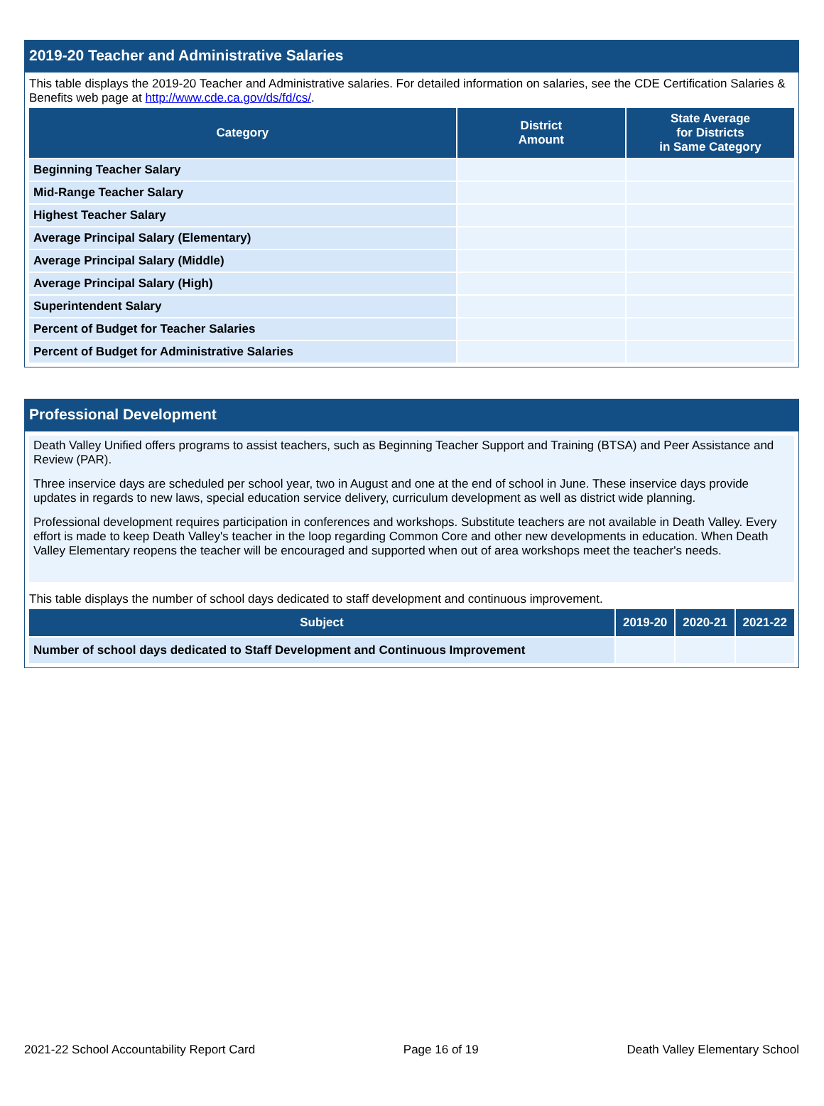2019-20 Teacher and Administrative Salaries
This table displays the 2019-20 Teacher and Administrative salaries. For detailed information on salaries, see the CDE Certification Salaries & Benefits web page at http://www.cde.ca.gov/ds/fd/cs/.
| Category | District Amount | State Average for Districts in Same Category |
| --- | --- | --- |
| Beginning Teacher Salary | | |
| Mid-Range Teacher Salary | | |
| Highest Teacher Salary | | |
| Average Principal Salary (Elementary) | | |
| Average Principal Salary (Middle) | | |
| Average Principal Salary (High) | | |
| Superintendent Salary | | |
| Percent of Budget for Teacher Salaries | | |
| Percent of Budget for Administrative Salaries | | |
Professional Development
Death Valley Unified offers programs to assist teachers, such as Beginning Teacher Support and Training (BTSA) and Peer Assistance and Review (PAR).
Three inservice days are scheduled per school year, two in August and one at the end of school in June. These inservice days provide updates in regards to new laws, special education service delivery, curriculum development as well as district wide planning.
Professional development requires participation in conferences and workshops. Substitute teachers are not available in Death Valley. Every effort is made to keep Death Valley's teacher in the loop regarding Common Core and other new developments in education. When Death Valley Elementary reopens the teacher will be encouraged and supported when out of area workshops meet the teacher's needs.
This table displays the number of school days dedicated to staff development and continuous improvement.
| Subject | 2019-20 | 2020-21 | 2021-22 |
| --- | --- | --- | --- |
| Number of school days dedicated to Staff Development and Continuous Improvement | | | |
2021-22 School Accountability Report Card Page 16 of 19 Death Valley Elementary School